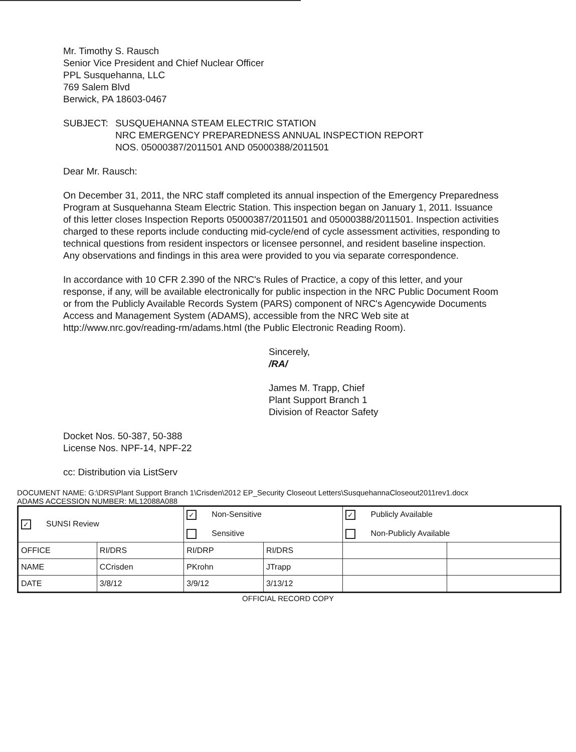Mr. Timothy S. Rausch
Senior Vice President and Chief Nuclear Officer
PPL Susquehanna, LLC
769 Salem Blvd
Berwick, PA 18603-0467
SUBJECT: SUSQUEHANNA STEAM ELECTRIC STATION
NRC EMERGENCY PREPAREDNESS ANNUAL INSPECTION REPORT
NOS. 05000387/2011501 AND 05000388/2011501
Dear Mr. Rausch:
On December 31, 2011, the NRC staff completed its annual inspection of the Emergency Preparedness Program at Susquehanna Steam Electric Station. This inspection began on January 1, 2011. Issuance of this letter closes Inspection Reports 05000387/2011501 and 05000388/2011501. Inspection activities charged to these reports include conducting mid-cycle/end of cycle assessment activities, responding to technical questions from resident inspectors or licensee personnel, and resident baseline inspection. Any observations and findings in this area were provided to you via separate correspondence.
In accordance with 10 CFR 2.390 of the NRC's Rules of Practice, a copy of this letter, and your response, if any, will be available electronically for public inspection in the NRC Public Document Room or from the Publicly Available Records System (PARS) component of NRC's Agencywide Documents Access and Management System (ADAMS), accessible from the NRC Web site at http://www.nrc.gov/reading-rm/adams.html (the Public Electronic Reading Room).
Sincerely,
/RA/
James M. Trapp, Chief
Plant Support Branch 1
Division of Reactor Safety
Docket Nos. 50-387, 50-388
License Nos. NPF-14, NPF-22
cc: Distribution via ListServ
DOCUMENT NAME: G:\DRS\Plant Support Branch 1\Crisden\2012 EP_Security Closeout Letters\SusquehannaCloseout2011rev1.docx
ADAMS ACCESSION NUMBER: ML12088A088
| ✓ SUNSI Review | | ✓ Non-Sensitive Sensitive | | ✓ Publicly Available Non-Publicly Available | |
| OFFICE | RI/DRS | RI/DRP | RI/DRS | | |
| NAME | CCrisden | PKrohn | JTrapp | | |
| DATE | 3/8/12 | 3/9/12 | 3/13/12 | | |
OFFICIAL RECORD COPY